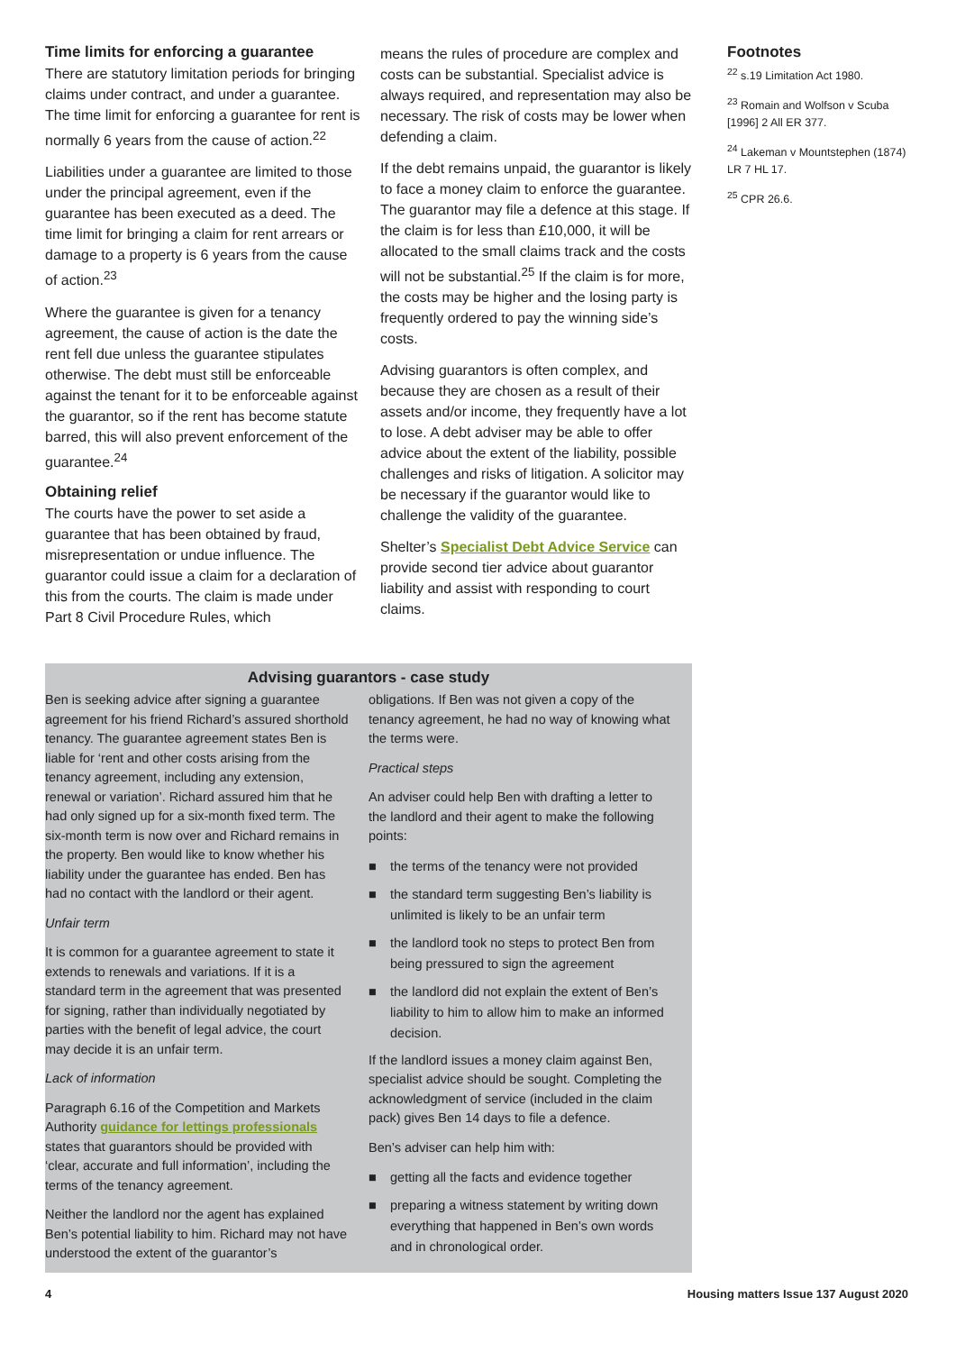Time limits for enforcing a guarantee
There are statutory limitation periods for bringing claims under contract, and under a guarantee. The time limit for enforcing a guarantee for rent is normally 6 years from the cause of action.<sup>22</sup>
Liabilities under a guarantee are limited to those under the principal agreement, even if the guarantee has been executed as a deed. The time limit for bringing a claim for rent arrears or damage to a property is 6 years from the cause of action.<sup>23</sup>
Where the guarantee is given for a tenancy agreement, the cause of action is the date the rent fell due unless the guarantee stipulates otherwise. The debt must still be enforceable against the tenant for it to be enforceable against the guarantor, so if the rent has become statute barred, this will also prevent enforcement of the guarantee.<sup>24</sup>
Obtaining relief
The courts have the power to set aside a guarantee that has been obtained by fraud, misrepresentation or undue influence. The guarantor could issue a claim for a declaration of this from the courts. The claim is made under Part 8 Civil Procedure Rules, which
means the rules of procedure are complex and costs can be substantial. Specialist advice is always required, and representation may also be necessary. The risk of costs may be lower when defending a claim.
If the debt remains unpaid, the guarantor is likely to face a money claim to enforce the guarantee. The guarantor may file a defence at this stage. If the claim is for less than £10,000, it will be allocated to the small claims track and the costs will not be substantial.<sup>25</sup> If the claim is for more, the costs may be higher and the losing party is frequently ordered to pay the winning side’s costs.
Advising guarantors is often complex, and because they are chosen as a result of their assets and/or income, they frequently have a lot to lose. A debt adviser may be able to offer advice about the extent of the liability, possible challenges and risks of litigation. A solicitor may be necessary if the guarantor would like to challenge the validity of the guarantee.
Shelter’s Specialist Debt Advice Service can provide second tier advice about guarantor liability and assist with responding to court claims.
Footnotes
<sup>22</sup> s.19 Limitation Act 1980.
<sup>23</sup> Romain and Wolfson v Scuba [1996] 2 All ER 377.
<sup>24</sup> Lakeman v Mountstephen (1874) LR 7 HL 17.
<sup>25</sup> CPR 26.6.
Advising guarantors - case study
Ben is seeking advice after signing a guarantee agreement for his friend Richard’s assured shorthold tenancy. The guarantee agreement states Ben is liable for ‘rent and other costs arising from the tenancy agreement, including any extension, renewal or variation’. Richard assured him that he had only signed up for a six-month fixed term. The six-month term is now over and Richard remains in the property. Ben would like to know whether his liability under the guarantee has ended. Ben has had no contact with the landlord or their agent.
Unfair term
It is common for a guarantee agreement to state it extends to renewals and variations. If it is a standard term in the agreement that was presented for signing, rather than individually negotiated by parties with the benefit of legal advice, the court may decide it is an unfair term.
Lack of information
Paragraph 6.16 of the Competition and Markets Authority guidance for lettings professionals states that guarantors should be provided with ‘clear, accurate and full information’, including the terms of the tenancy agreement.
Neither the landlord nor the agent has explained Ben’s potential liability to him. Richard may not have understood the extent of the guarantor’s
obligations. If Ben was not given a copy of the tenancy agreement, he had no way of knowing what the terms were.
Practical steps
An adviser could help Ben with drafting a letter to the landlord and their agent to make the following points:
■ the terms of the tenancy were not provided
■ the standard term suggesting Ben’s liability is unlimited is likely to be an unfair term
■ the landlord took no steps to protect Ben from being pressured to sign the agreement
■ the landlord did not explain the extent of Ben’s liability to him to allow him to make an informed decision.
If the landlord issues a money claim against Ben, specialist advice should be sought. Completing the acknowledgment of service (included in the claim pack) gives Ben 14 days to file a defence.
Ben’s adviser can help him with:
■ getting all the facts and evidence together
■ preparing a witness statement by writing down everything that happened in Ben’s own words and in chronological order.
4 Housing matters Issue 137 August 2020